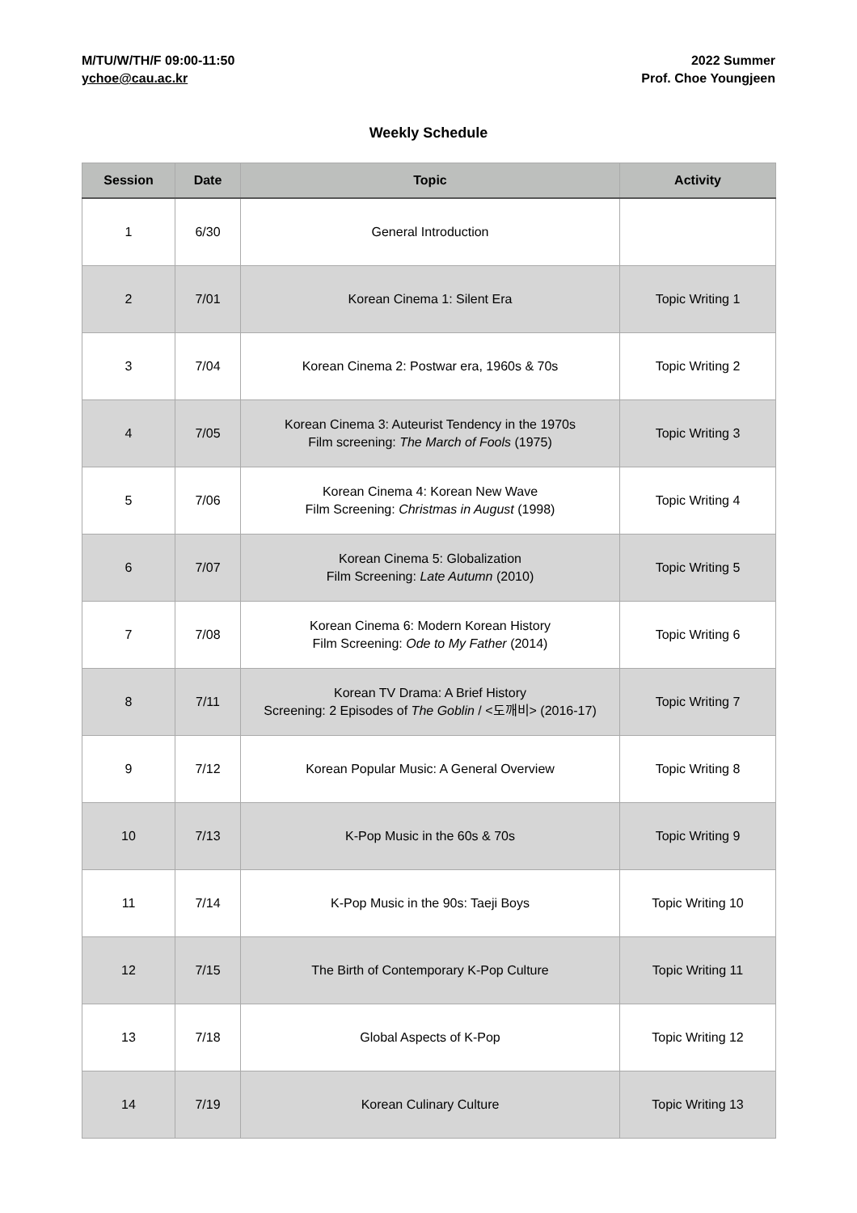M/TU/W/TH/F 09:00-11:50
ychoe@cau.ac.kr
2022 Summer
Prof. Choe Youngjeen
Weekly Schedule
| Session | Date | Topic | Activity |
| --- | --- | --- | --- |
| 1 | 6/30 | General Introduction | |
| 2 | 7/01 | Korean Cinema 1: Silent Era | Topic Writing 1 |
| 3 | 7/04 | Korean Cinema 2: Postwar era, 1960s & 70s | Topic Writing 2 |
| 4 | 7/05 | Korean Cinema 3: Auteurist Tendency in the 1970s Film screening: The March of Fools (1975) | Topic Writing 3 |
| 5 | 7/06 | Korean Cinema 4: Korean New Wave Film Screening: Christmas in August (1998) | Topic Writing 4 |
| 6 | 7/07 | Korean Cinema 5: Globalization Film Screening: Late Autumn (2010) | Topic Writing 5 |
| 7 | 7/08 | Korean Cinema 6: Modern Korean History Film Screening: Ode to My Father (2014) | Topic Writing 6 |
| 8 | 7/11 | Korean TV Drama: A Brief History Screening: 2 Episodes of The Goblin / <도깨비> (2016-17) | Topic Writing 7 |
| 9 | 7/12 | Korean Popular Music: A General Overview | Topic Writing 8 |
| 10 | 7/13 | K-Pop Music in the 60s & 70s | Topic Writing 9 |
| 11 | 7/14 | K-Pop Music in the 90s: Taeji Boys | Topic Writing 10 |
| 12 | 7/15 | The Birth of Contemporary K-Pop Culture | Topic Writing 11 |
| 13 | 7/18 | Global Aspects of K-Pop | Topic Writing 12 |
| 14 | 7/19 | Korean Culinary Culture | Topic Writing 13 |